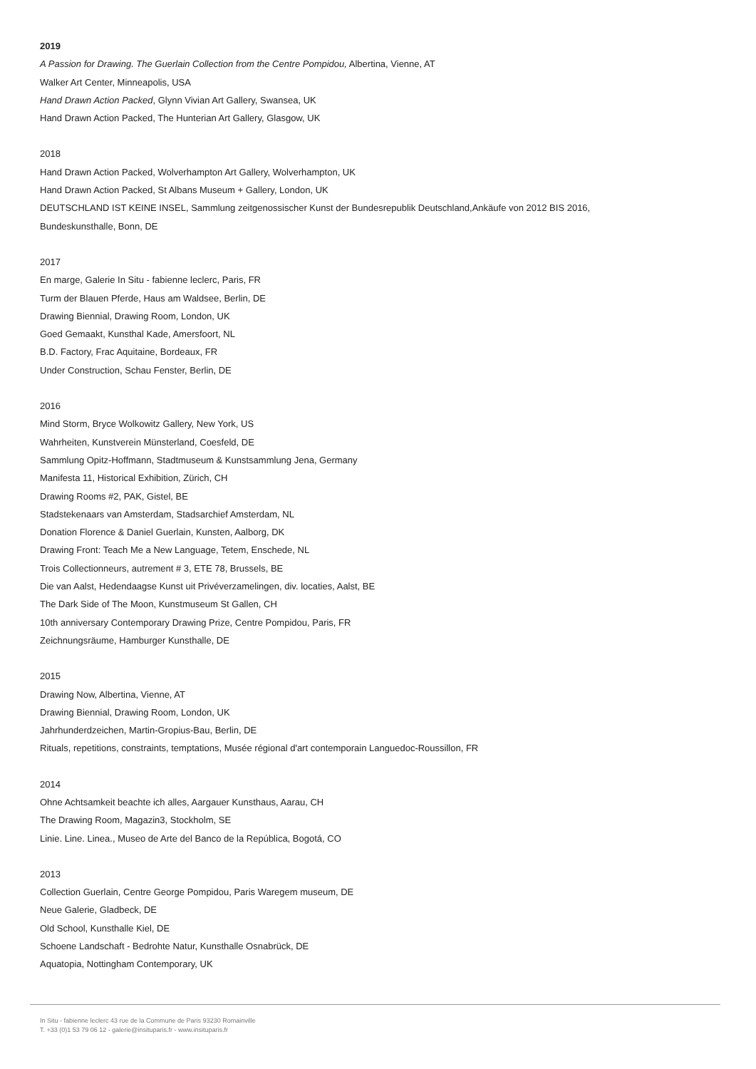2019
A Passion for Drawing. The Guerlain Collection from the Centre Pompidou, Albertina, Vienne, AT
Walker Art Center, Minneapolis, USA
Hand Drawn Action Packed, Glynn Vivian Art Gallery, Swansea, UK
Hand Drawn Action Packed, The Hunterian Art Gallery, Glasgow, UK
2018
Hand Drawn Action Packed, Wolverhampton Art Gallery, Wolverhampton, UK
Hand Drawn Action Packed, St Albans Museum + Gallery, London, UK
DEUTSCHLAND IST KEINE INSEL, Sammlung zeitgenossischer Kunst der Bundesrepublik Deutschland,Ankäufe von 2012 BIS 2016,
Bundeskunsthalle, Bonn, DE
2017
En marge, Galerie In Situ - fabienne leclerc, Paris, FR
Turm der Blauen Pferde, Haus am Waldsee, Berlin, DE
Drawing Biennial, Drawing Room, London, UK
Goed Gemaakt, Kunsthal Kade, Amersfoort, NL
B.D. Factory, Frac Aquitaine, Bordeaux, FR
Under Construction, Schau Fenster, Berlin, DE
2016
Mind Storm, Bryce Wolkowitz Gallery, New York, US
Wahrheiten, Kunstverein Münsterland, Coesfeld, DE
Sammlung Opitz-Hoffmann, Stadtmuseum & Kunstsammlung Jena, Germany
Manifesta 11, Historical Exhibition, Zürich, CH
Drawing Rooms #2, PAK, Gistel, BE
Stadstekenaars van Amsterdam, Stadsarchief Amsterdam, NL
Donation Florence & Daniel Guerlain, Kunsten, Aalborg, DK
Drawing Front: Teach Me a New Language, Tetem, Enschede, NL
Trois Collectionneurs, autrement # 3, ETE 78, Brussels, BE
Die van Aalst, Hedendaagse Kunst uit Privéverzamelingen, div. locaties, Aalst, BE
The Dark Side of The Moon, Kunstmuseum St Gallen, CH
10th anniversary Contemporary Drawing Prize, Centre Pompidou, Paris, FR
Zeichnungsräume, Hamburger Kunsthalle, DE
2015
Drawing Now, Albertina, Vienne, AT
Drawing Biennial, Drawing Room, London, UK
Jahrhunderdzeichen, Martin-Gropius-Bau, Berlin, DE
Rituals, repetitions, constraints, temptations, Musée régional d'art contemporain Languedoc-Roussillon, FR
2014
Ohne Achtsamkeit beachte ich alles, Aargauer Kunsthaus, Aarau, CH
The Drawing Room, Magazin3, Stockholm, SE
Linie. Line. Linea., Museo de Arte del Banco de la República, Bogotá, CO
2013
Collection Guerlain, Centre George Pompidou, Paris Waregem museum, DE
Neue Galerie, Gladbeck, DE
Old School, Kunsthalle Kiel, DE
Schoene Landschaft - Bedrohte Natur, Kunsthalle Osnabrück, DE
Aquatopia, Nottingham Contemporary, UK
In Situ - fabienne leclerc 43 rue de la Commune de Paris 93230 Romainville
T. +33 (0)1 53 79 06 12 - galerie@insituparis.fr - www.insituparis.fr